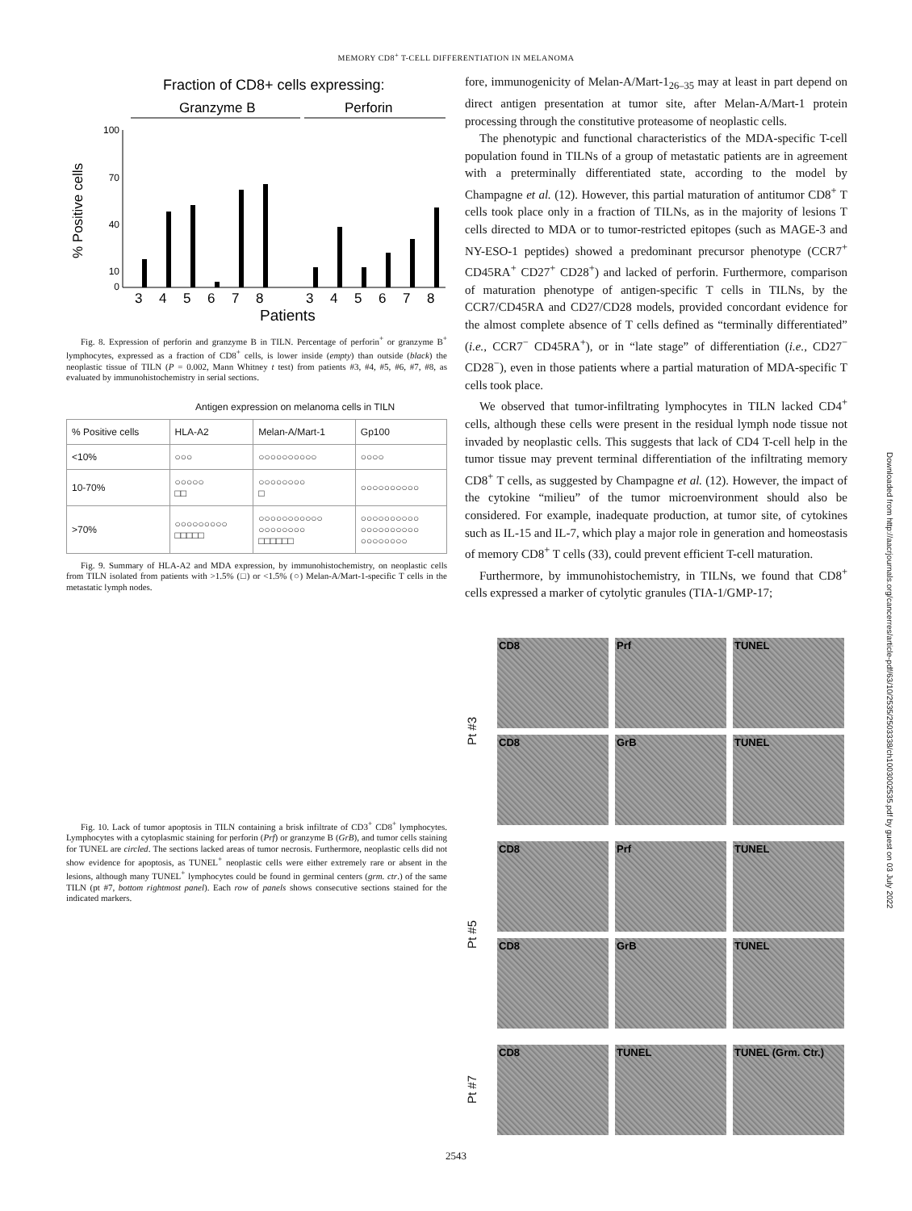MEMORY CD8<sup>+</sup> T-CELL DIFFERENTIATION IN MELANOMA
Fraction of CD8+ cells expressing:
Granzyme B
Perforin
% Positive cells
100
70
40
10
0
3
4
5
6
7
8
3
4
5
6
7
8
Patients
Fig. 8. Expression of perforin and granzyme B in TILN. Percentage of perforin<sup>+</sup> or granzyme B<sup>+</sup> lymphocytes, expressed as a fraction of CD8<sup>+</sup> cells, is lower inside (empty) than outside (black) the neoplastic tissue of TILN (P = 0.002, Mann Whitney t test) from patients #3, #4, #5, #6, #7, #8, as evaluated by immunohistochemistry in serial sections.
Antigen expression on melanoma cells in TILN
| % Positive cells | HLA-A2 | Melan-A/Mart-1 | Gp100 |
| --- | --- | --- | --- |
| <10% | ○○○ | ○○○○○○○○○○ | ○○○○ |
| 10-70% | ○○○○○ □□ | ○○○○○○○○ □ | ○○○○○○○○○○ |
| >70% | ○○○○○○○○○ □□□□□ | ○○○○○○○○○○○ ○○○○○○○○ □□□□□□ | ○○○○○○○○○○ ○○○○○○○○○○ ○○○○○○○○ |
Fig. 9. Summary of HLA-A2 and MDA expression, by immunohistochemistry, on neoplastic cells from TILN isolated from patients with >1.5% (□) or <1.5% (○) Melan-A/Mart-1-specific T cells in the metastatic lymph nodes.
Fig. 10. Lack of tumor apoptosis in TILN containing a brisk infiltrate of CD3<sup>+</sup> CD8<sup>+</sup> lymphocytes. Lymphocytes with a cytoplasmic staining for perforin (Prf) or granzyme B (GrB), and tumor cells staining for TUNEL are circled. The sections lacked areas of tumor necrosis. Furthermore, neoplastic cells did not show evidence for apoptosis, as TUNEL<sup>+</sup> neoplastic cells were either extremely rare or absent in the lesions, although many TUNEL<sup>+</sup> lymphocytes could be found in germinal centers (grm. ctr.) of the same TILN (pt #7, bottom rightmost panel). Each row of panels shows consecutive sections stained for the indicated markers.
fore, immunogenicity of Melan-A/Mart-1<sub>26–35</sub> may at least in part depend on direct antigen presentation at tumor site, after Melan-A/Mart-1 protein processing through the constitutive proteasome of neoplastic cells.
The phenotypic and functional characteristics of the MDA-specific T-cell population found in TILNs of a group of metastatic patients are in agreement with a preterminally differentiated state, according to the model by Champagne et al. (12). However, this partial maturation of antitumor CD8<sup>+</sup> T cells took place only in a fraction of TILNs, as in the majority of lesions T cells directed to MDA or to tumor-restricted epitopes (such as MAGE-3 and NY-ESO-1 peptides) showed a predominant precursor phenotype (CCR7<sup>+</sup> CD45RA<sup>+</sup> CD27<sup>+</sup> CD28<sup>+</sup>) and lacked of perforin. Furthermore, comparison of maturation phenotype of antigen-specific T cells in TILNs, by the CCR7/CD45RA and CD27/CD28 models, provided concordant evidence for the almost complete absence of T cells defined as “terminally differentiated” (i.e., CCR7<sup>−</sup> CD45RA<sup>+</sup>), or in “late stage” of differentiation (i.e., CD27<sup>−</sup> CD28<sup>−</sup>), even in those patients where a partial maturation of MDA-specific T cells took place.
We observed that tumor-infiltrating lymphocytes in TILN lacked CD4<sup>+</sup> cells, although these cells were present in the residual lymph node tissue not invaded by neoplastic cells. This suggests that lack of CD4 T-cell help in the tumor tissue may prevent terminal differentiation of the infiltrating memory CD8<sup>+</sup> T cells, as suggested by Champagne et al. (12). However, the impact of the cytokine “milieu” of the tumor microenvironment should also be considered. For example, inadequate production, at tumor site, of cytokines such as IL-15 and IL-7, which play a major role in generation and homeostasis of memory CD8<sup>+</sup> T cells (33), could prevent efficient T-cell maturation.
Furthermore, by immunohistochemistry, in TILNs, we found that CD8<sup>+</sup> cells expressed a marker of cytolytic granules (TIA-1/GMP-17;
Pt #3
CD8 Prf TUNEL
CD8 GrB TUNEL
Pt #5
CD8 Prf TUNEL
CD8 GrB TUNEL
Pt #7
CD8 TUNEL TUNEL (Grm. Ctr.)
2543
Downloaded from http://aacrjournals.org/cancerres/article-pdf/63/10/2535/2503338/ch1003002535.pdf by guest on 03 July 2022